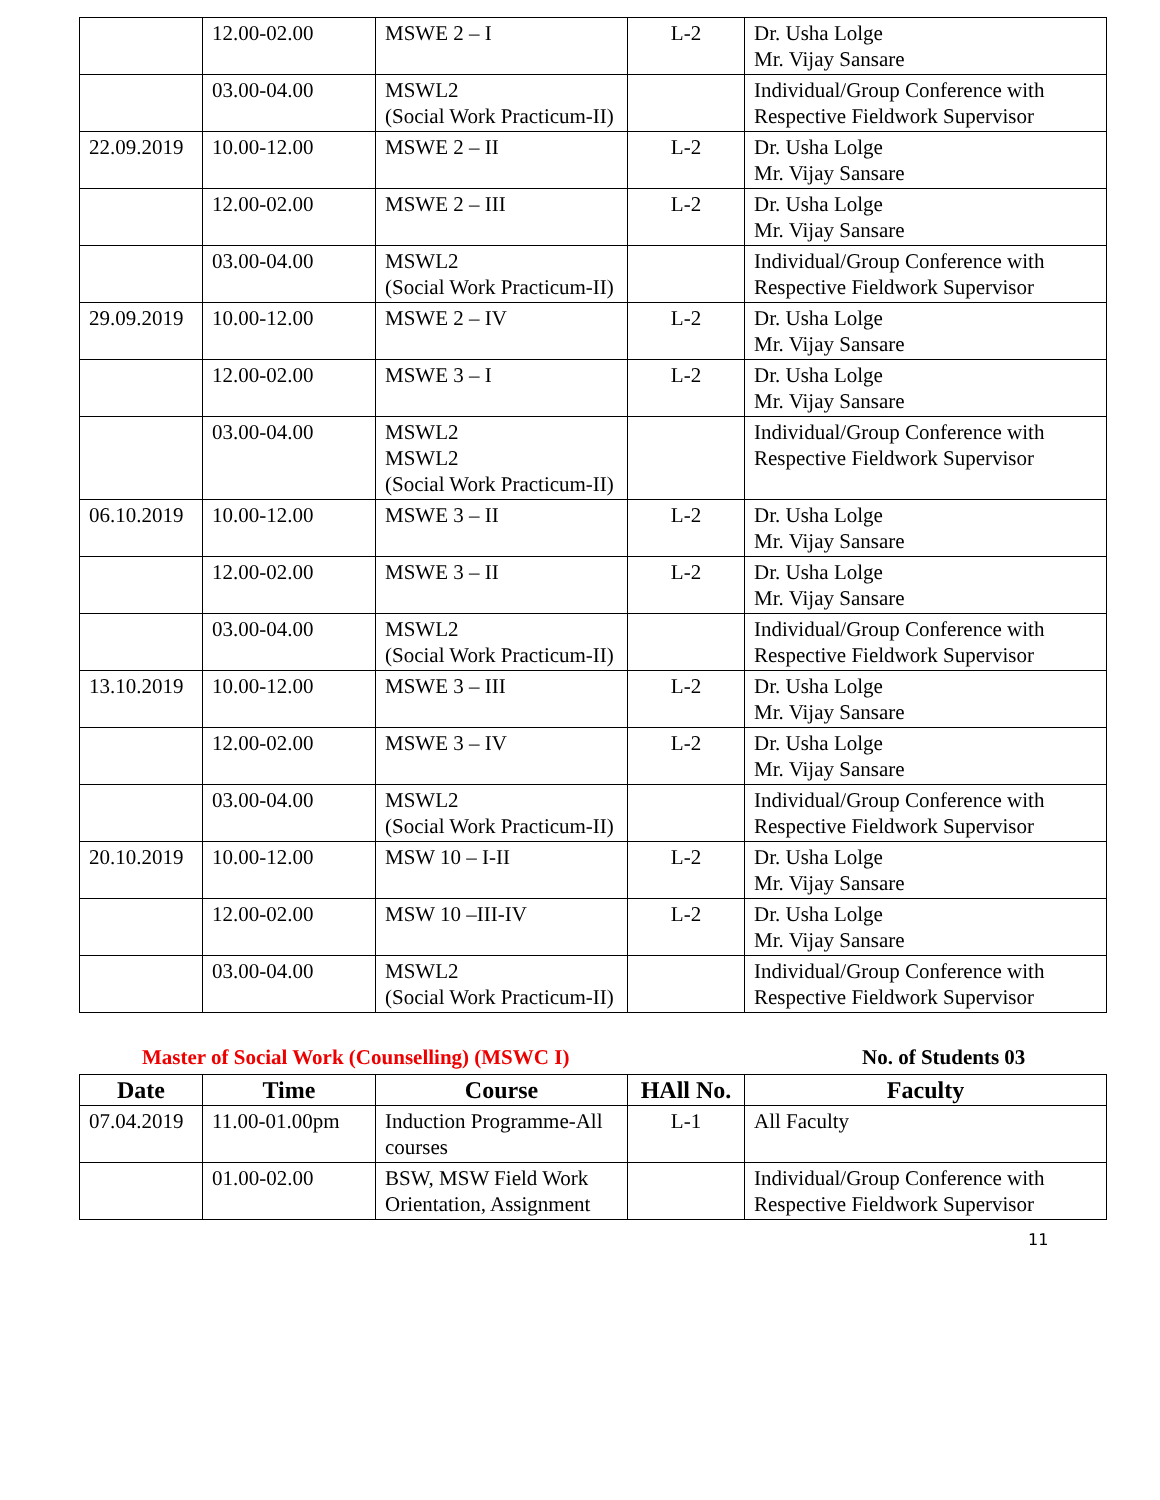| | 12.00-02.00 | MSWE 2 – I | L-2 | Dr. Usha Lolge Mr. Vijay Sansare |
| | 03.00-04.00 | MSWL2 (Social Work Practicum-II) | | Individual/Group Conference with Respective Fieldwork Supervisor |
| 22.09.2019 | 10.00-12.00 | MSWE 2 – II | L-2 | Dr. Usha Lolge Mr. Vijay Sansare |
| | 12.00-02.00 | MSWE 2 – III | L-2 | Dr. Usha Lolge Mr. Vijay Sansare |
| | 03.00-04.00 | MSWL2 (Social Work Practicum-II) | | Individual/Group Conference with Respective Fieldwork Supervisor |
| 29.09.2019 | 10.00-12.00 | MSWE 2 – IV | L-2 | Dr. Usha Lolge Mr. Vijay Sansare |
| | 12.00-02.00 | MSWE 3 – I | L-2 | Dr. Usha Lolge Mr. Vijay Sansare |
| | 03.00-04.00 | MSWL2 MSWL2 (Social Work Practicum-II) | | Individual/Group Conference with Respective Fieldwork Supervisor |
| 06.10.2019 | 10.00-12.00 | MSWE 3 – II | L-2 | Dr. Usha Lolge Mr. Vijay Sansare |
| | 12.00-02.00 | MSWE 3 – II | L-2 | Dr. Usha Lolge Mr. Vijay Sansare |
| | 03.00-04.00 | MSWL2 (Social Work Practicum-II) | | Individual/Group Conference with Respective Fieldwork Supervisor |
| 13.10.2019 | 10.00-12.00 | MSWE 3 – III | L-2 | Dr. Usha Lolge Mr. Vijay Sansare |
| | 12.00-02.00 | MSWE 3 – IV | L-2 | Dr. Usha Lolge Mr. Vijay Sansare |
| | 03.00-04.00 | MSWL2 (Social Work Practicum-II) | | Individual/Group Conference with Respective Fieldwork Supervisor |
| 20.10.2019 | 10.00-12.00 | MSW 10 – I-II | L-2 | Dr. Usha Lolge Mr. Vijay Sansare |
| | 12.00-02.00 | MSW 10 –III-IV | L-2 | Dr. Usha Lolge Mr. Vijay Sansare |
| | 03.00-04.00 | MSWL2 (Social Work Practicum-II) | | Individual/Group Conference with Respective Fieldwork Supervisor |
Master of Social Work (Counselling) (MSWC I) No. of Students 03
| Date | Time | Course | HAll No. | Faculty |
| --- | --- | --- | --- | --- |
| 07.04.2019 | 11.00-01.00pm | Induction Programme-All courses | L-1 | All Faculty |
| | 01.00-02.00 | BSW, MSW Field Work Orientation, Assignment | | Individual/Group Conference with Respective Fieldwork Supervisor |
11